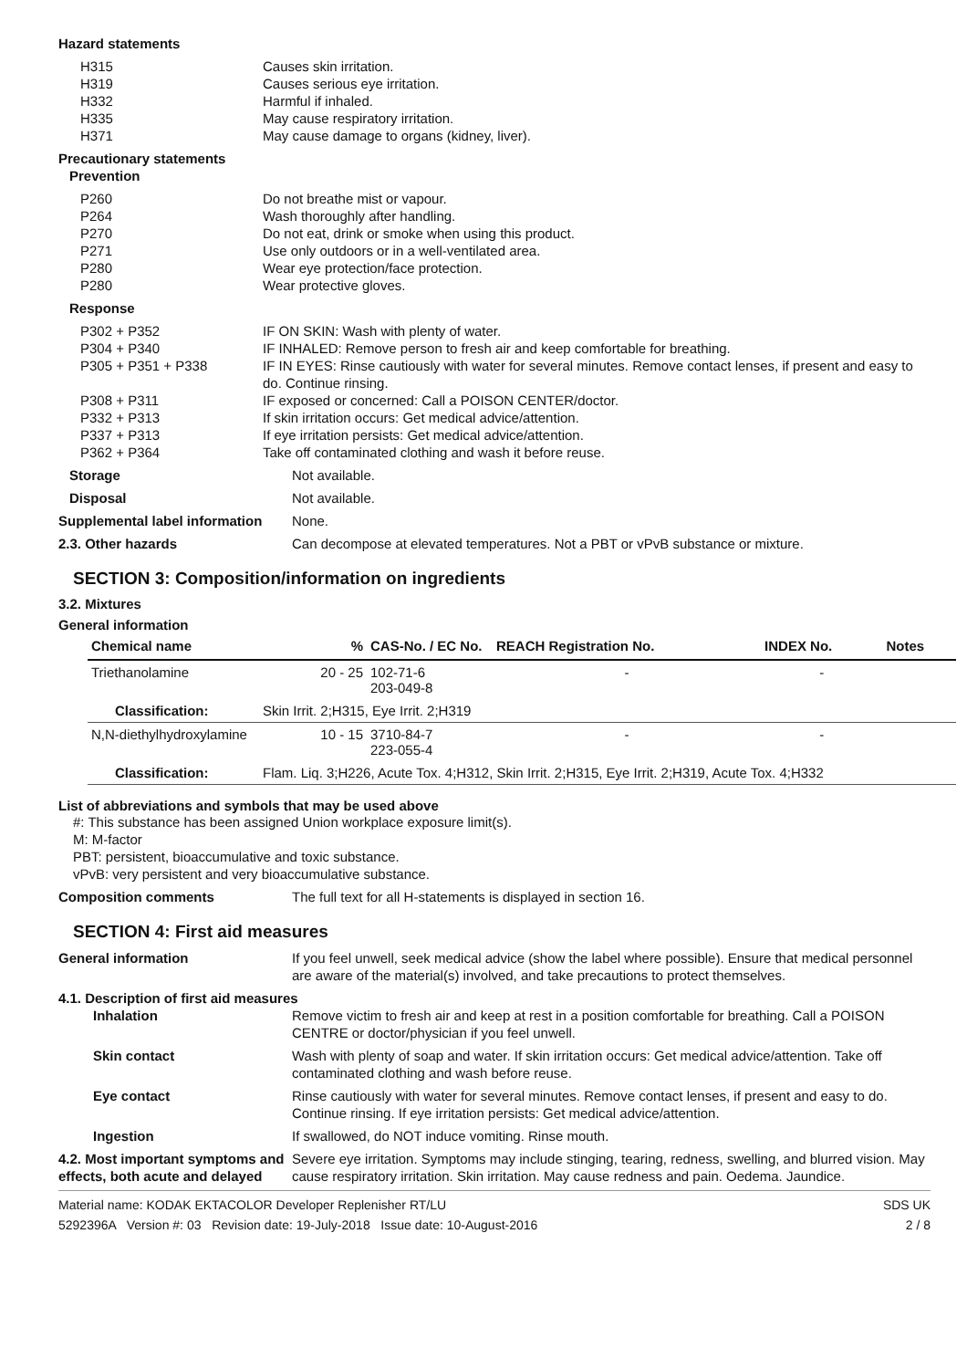Hazard statements
H315
H319
H332
H335
H371
Causes skin irritation.
Causes serious eye irritation.
Harmful if inhaled.
May cause respiratory irritation.
May cause damage to organs (kidney, liver).
Precautionary statements
Prevention
P260
P264
P270
P271
P280
P280
Do not breathe mist or vapour.
Wash thoroughly after handling.
Do not eat, drink or smoke when using this product.
Use only outdoors or in a well-ventilated area.
Wear eye protection/face protection.
Wear protective gloves.
Response
P302 + P352
P304 + P340
P305 + P351 + P338
P308 + P311
P332 + P313
P337 + P313
P362 + P364
IF ON SKIN: Wash with plenty of water.
IF INHALED: Remove person to fresh air and keep comfortable for breathing.
IF IN EYES: Rinse cautiously with water for several minutes. Remove contact lenses, if present and easy to do. Continue rinsing.
IF exposed or concerned: Call a POISON CENTER/doctor.
If skin irritation occurs: Get medical advice/attention.
If eye irritation persists: Get medical advice/attention.
Take off contaminated clothing and wash it before reuse.
Storage Not available.
Disposal Not available.
Supplemental label information
None.
2.3. Other hazards Can decompose at elevated temperatures. Not a PBT or vPvB substance or mixture.
SECTION 3: Composition/information on ingredients
3.2. Mixtures
General information
| Chemical name | % | CAS-No. / EC No. | REACH Registration No. | INDEX No. | Notes |
| --- | --- | --- | --- | --- | --- |
| Triethanolamine | 20 - 25 | 102-71-6 203-049-8 | - | - | |
| Classification: | Skin Irrit. 2;H315, Eye Irrit. 2;H319 | | | | |
| N,N-diethylhydroxylamine | 10 - 15 | 3710-84-7 223-055-4 | - | - | |
| Classification: | Flam. Liq. 3;H226, Acute Tox. 4;H312, Skin Irrit. 2;H315, Eye Irrit. 2;H319, Acute Tox. 4;H332 | | | | |
List of abbreviations and symbols that may be used above
#: This substance has been assigned Union workplace exposure limit(s).
M: M-factor
PBT: persistent, bioaccumulative and toxic substance.
vPvB: very persistent and very bioaccumulative substance.
Composition comments The full text for all H-statements is displayed in section 16.
SECTION 4: First aid measures
General information If you feel unwell, seek medical advice (show the label where possible). Ensure that medical personnel are aware of the material(s) involved, and take precautions to protect themselves.
4.1. Description of first aid measures
Inhalation Remove victim to fresh air and keep at rest in a position comfortable for breathing. Call a POISON CENTRE or doctor/physician if you feel unwell.
Skin contact Wash with plenty of soap and water. If skin irritation occurs: Get medical advice/attention. Take off contaminated clothing and wash before reuse.
Eye contact Rinse cautiously with water for several minutes. Remove contact lenses, if present and easy to do. Continue rinsing. If eye irritation persists: Get medical advice/attention.
Ingestion If swallowed, do NOT induce vomiting. Rinse mouth.
4.2. Most important symptoms and effects, both acute and delayed
Severe eye irritation. Symptoms may include stinging, tearing, redness, swelling, and blurred vision. May cause respiratory irritation. Skin irritation. May cause redness and pain. Oedema. Jaundice.
Material name: KODAK EKTACOLOR Developer Replenisher RT/LU
5292396A Version #: 03 Revision date: 19-July-2018 Issue date: 10-August-2016
SDS UK
2 / 8